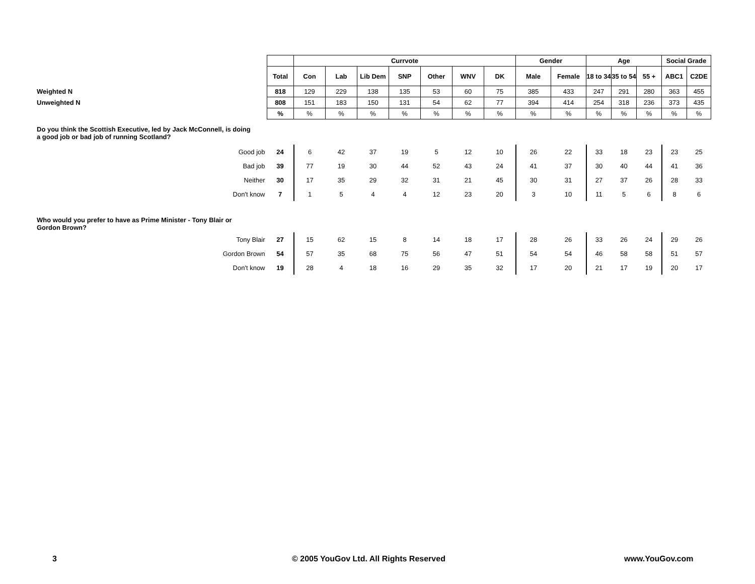| | | Currvote | | | | | | | Gender | | Age | | | Social Grade | |
| | Total | Con | Lab | Lib Dem | SNP | Other | WNV | DK | Male | Female | 18 to 34 | 35 to 54 | 55 + | ABC1 | C2DE |
| Weighted N | 818 | 129 | 229 | 138 | 135 | 53 | 60 | 75 | 385 | 433 | 247 | 291 | 280 | 363 | 455 |
| Unweighted N | 808 | 151 | 183 | 150 | 131 | 54 | 62 | 77 | 394 | 414 | 254 | 318 | 236 | 373 | 435 |
| | % | % | % | % | % | % | % | % | % | % | % | % | % | % | % |
| Do you think the Scottish Executive, led by Jack McConnell, is doing a good job or bad job of running Scotland? | | | | | | | | | | | | | | | |
| Good job | 24 | 6 | 42 | 37 | 19 | 5 | 12 | 10 | 26 | 22 | 33 | 18 | 23 | 23 | 25 |
| Bad job | 39 | 77 | 19 | 30 | 44 | 52 | 43 | 24 | 41 | 37 | 30 | 40 | 44 | 41 | 36 |
| Neither | 30 | 17 | 35 | 29 | 32 | 31 | 21 | 45 | 30 | 31 | 27 | 37 | 26 | 28 | 33 |
| Don't know | 7 | 1 | 5 | 4 | 4 | 12 | 23 | 20 | 3 | 10 | 11 | 5 | 6 | 8 | 6 |
| Who would you prefer to have as Prime Minister - Tony Blair or Gordon Brown? | | | | | | | | | | | | | | | |
| Tony Blair | 27 | 15 | 62 | 15 | 8 | 14 | 18 | 17 | 28 | 26 | 33 | 26 | 24 | 29 | 26 |
| Gordon Brown | 54 | 57 | 35 | 68 | 75 | 56 | 47 | 51 | 54 | 54 | 46 | 58 | 58 | 51 | 57 |
| Don't know | 19 | 28 | 4 | 18 | 16 | 29 | 35 | 32 | 17 | 20 | 21 | 17 | 19 | 20 | 17 |
3 © 2005 YouGov Ltd. All Rights Reserved www.YouGov.com